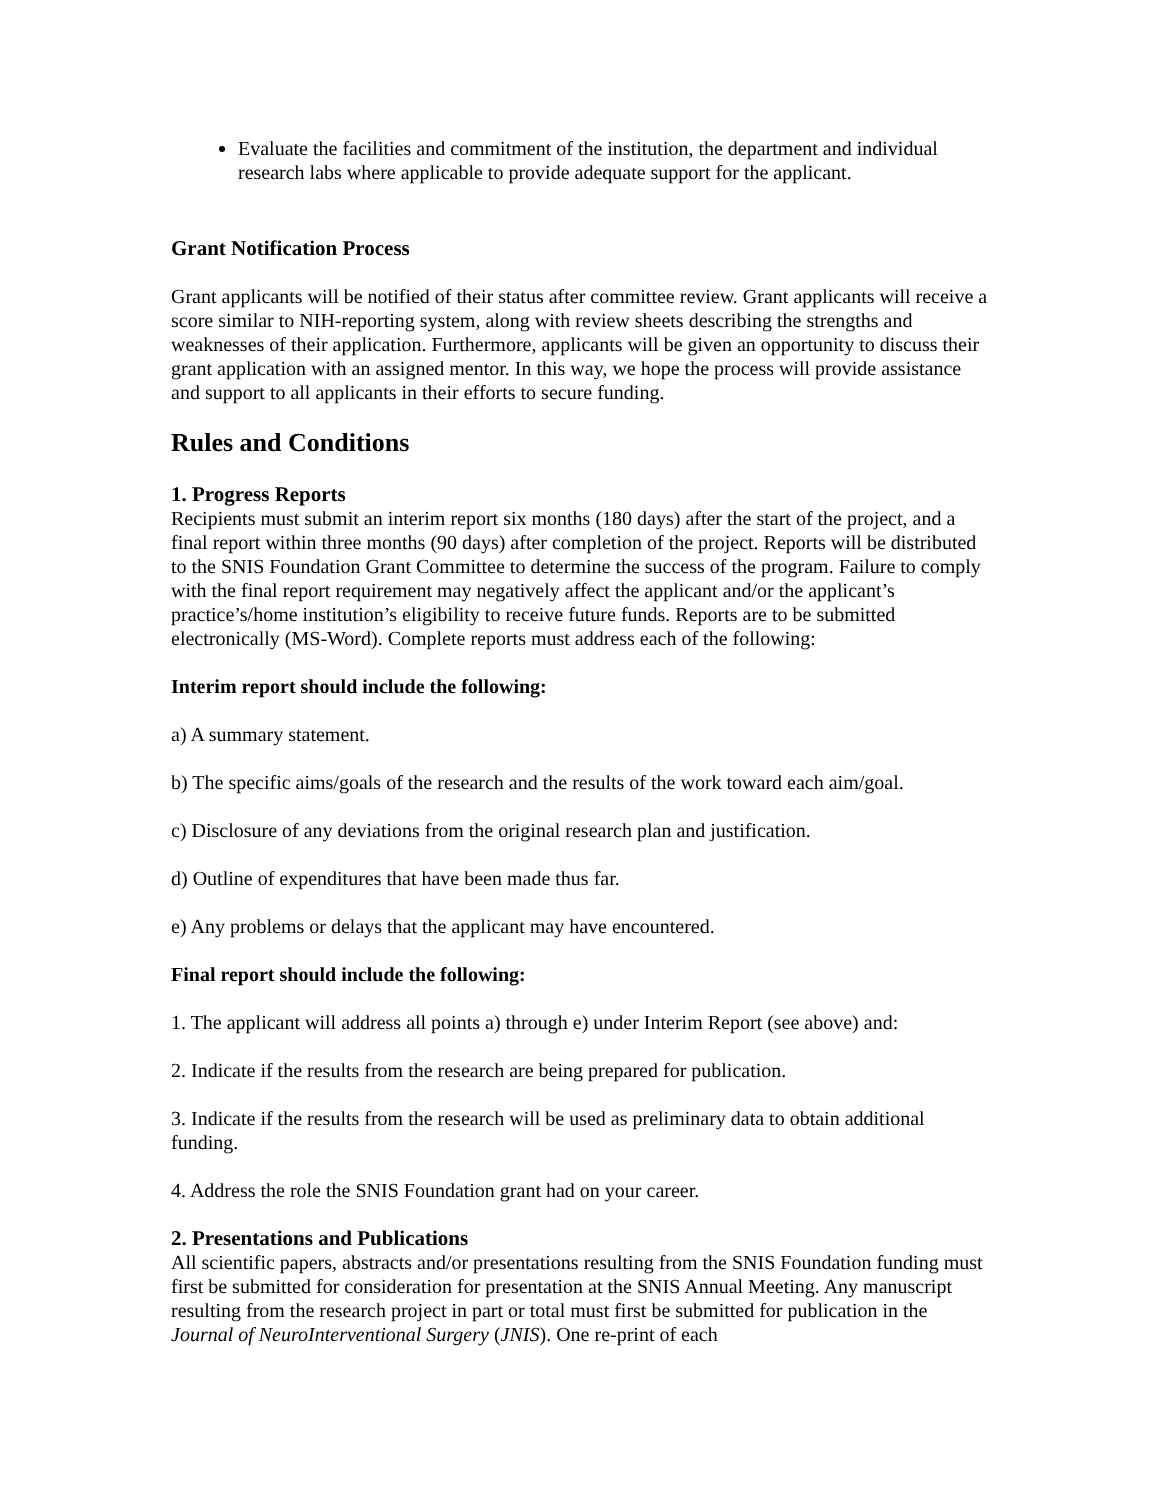Evaluate the facilities and commitment of the institution, the department and individual research labs where applicable to provide adequate support for the applicant.
Grant Notification Process
Grant applicants will be notified of their status after committee review. Grant applicants will receive a score similar to NIH-reporting system, along with review sheets describing the strengths and weaknesses of their application. Furthermore, applicants will be given an opportunity to discuss their grant application with an assigned mentor. In this way, we hope the process will provide assistance and support to all applicants in their efforts to secure funding.
Rules and Conditions
1. Progress Reports
Recipients must submit an interim report six months (180 days) after the start of the project, and a final report within three months (90 days) after completion of the project. Reports will be distributed to the SNIS Foundation Grant Committee to determine the success of the program. Failure to comply with the final report requirement may negatively affect the applicant and/or the applicant’s practice’s/home institution’s eligibility to receive future funds. Reports are to be submitted electronically (MS-Word). Complete reports must address each of the following:
Interim report should include the following:
a) A summary statement.
b) The specific aims/goals of the research and the results of the work toward each aim/goal.
c) Disclosure of any deviations from the original research plan and justification.
d) Outline of expenditures that have been made thus far.
e) Any problems or delays that the applicant may have encountered.
Final report should include the following:
1. The applicant will address all points a) through e) under Interim Report (see above) and:
2. Indicate if the results from the research are being prepared for publication.
3. Indicate if the results from the research will be used as preliminary data to obtain additional funding.
4. Address the role the SNIS Foundation grant had on your career.
2. Presentations and Publications
All scientific papers, abstracts and/or presentations resulting from the SNIS Foundation funding must first be submitted for consideration for presentation at the SNIS Annual Meeting. Any manuscript resulting from the research project in part or total must first be submitted for publication in the Journal of NeuroInterventional Surgery (JNIS). One re-print of each